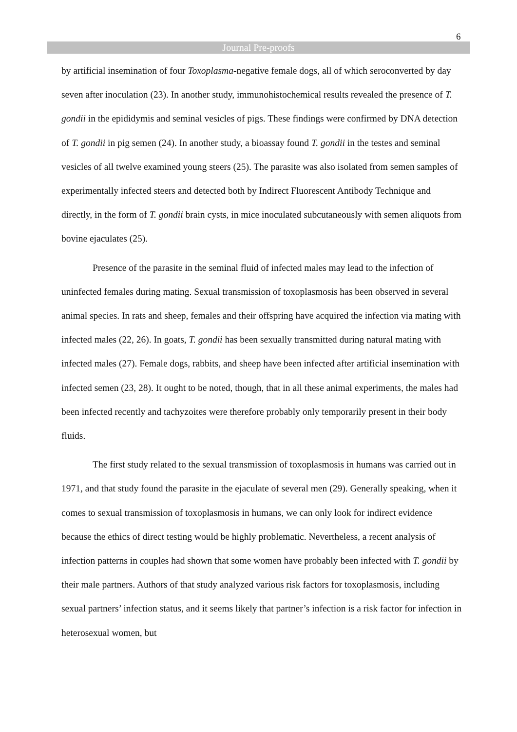6
Journal Pre-proofs
by artificial insemination of four Toxoplasma-negative female dogs, all of which seroconverted by day seven after inoculation (23). In another study, immunohistochemical results revealed the presence of T. gondii in the epididymis and seminal vesicles of pigs. These findings were confirmed by DNA detection of T. gondii in pig semen (24). In another study, a bioassay found T. gondii in the testes and seminal vesicles of all twelve examined young steers (25). The parasite was also isolated from semen samples of experimentally infected steers and detected both by Indirect Fluorescent Antibody Technique and directly, in the form of T. gondii brain cysts, in mice inoculated subcutaneously with semen aliquots from bovine ejaculates (25).
Presence of the parasite in the seminal fluid of infected males may lead to the infection of uninfected females during mating. Sexual transmission of toxoplasmosis has been observed in several animal species. In rats and sheep, females and their offspring have acquired the infection via mating with infected males (22, 26). In goats, T. gondii has been sexually transmitted during natural mating with infected males (27). Female dogs, rabbits, and sheep have been infected after artificial insemination with infected semen (23, 28). It ought to be noted, though, that in all these animal experiments, the males had been infected recently and tachyzoites were therefore probably only temporarily present in their body fluids.
The first study related to the sexual transmission of toxoplasmosis in humans was carried out in 1971, and that study found the parasite in the ejaculate of several men (29). Generally speaking, when it comes to sexual transmission of toxoplasmosis in humans, we can only look for indirect evidence because the ethics of direct testing would be highly problematic. Nevertheless, a recent analysis of infection patterns in couples had shown that some women have probably been infected with T. gondii by their male partners. Authors of that study analyzed various risk factors for toxoplasmosis, including sexual partners’ infection status, and it seems likely that partner’s infection is a risk factor for infection in heterosexual women, but